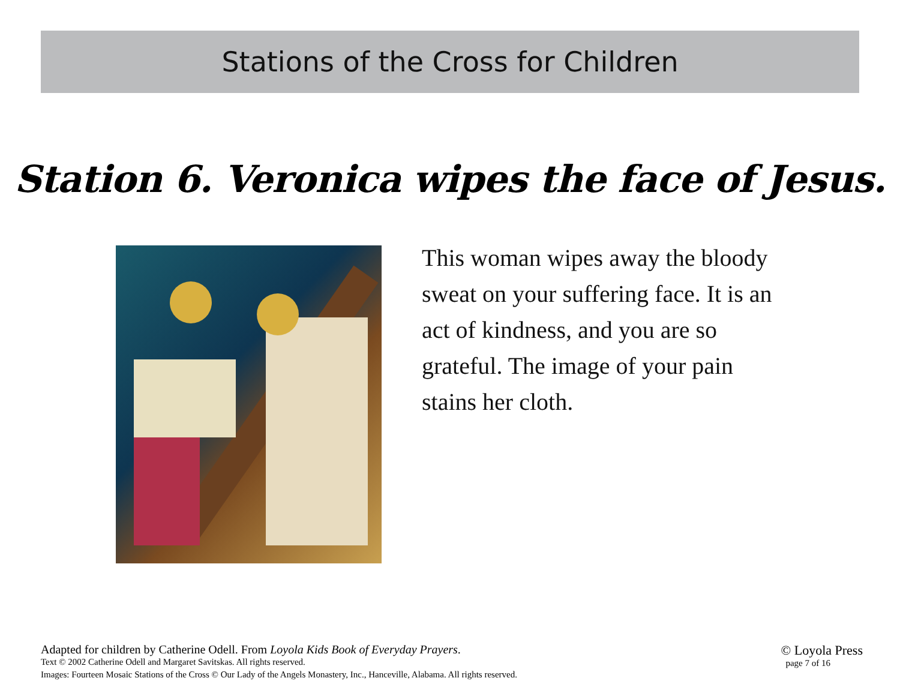Stations of the Cross for Children
Station 6. Veronica wipes the face of Jesus.
This woman wipes away the bloody sweat on your suffering face. It is an act of kindness, and you are so grateful. The image of your pain stains her cloth.
Adapted for children by Catherine Odell. From Loyola Kids Book of Everyday Prayers.
Text © 2002 Catherine Odell and Margaret Savitskas. All rights reserved.
Images: Fourteen Mosaic Stations of the Cross © Our Lady of the Angels Monastery, Inc., Hanceville, Alabama. All rights reserved.
© Loyola Press
page 7 of 16